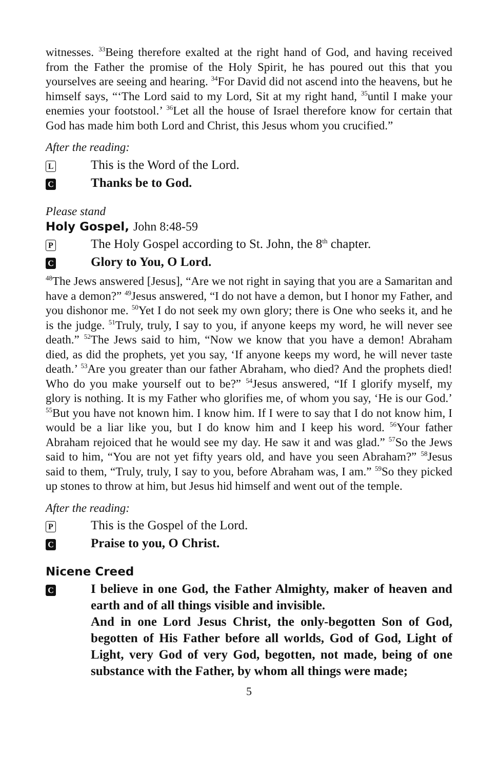witnesses. <sup>33</sup>Being therefore exalted at the right hand of God, and having received from the Father the promise of the Holy Spirit, he has poured out this that you yourselves are seeing and hearing. <sup>34</sup>For David did not ascend into the heavens, but he himself says, “‘The Lord said to my Lord, Sit at my right hand, <sup>35</sup>until I make your enemies your footstool.’ <sup>36</sup>Let all the house of Israel therefore know for certain that God has made him both Lord and Christ, this Jesus whom you crucified.”
After the reading:
L
This is the Word of the Lord.
C
Thanks be to God.
Please stand
Holy Gospel, John 8:48-59
P
The Holy Gospel according to St. John, the 8<sup>th</sup> chapter.
C
Glory to You, O Lord.
<sup>48</sup> The Jews answered [Jesus], “Are we not right in saying that you are a Samaritan and have a demon?” <sup>49</sup>Jesus answered, “I do not have a demon, but I honor my Father, and you dishonor me. <sup>50</sup>Yet I do not seek my own glory; there is One who seeks it, and he is the judge. <sup>51</sup>Truly, truly, I say to you, if anyone keeps my word, he will never see death.” <sup>52</sup>The Jews said to him, “Now we know that you have a demon! Abraham died, as did the prophets, yet you say, ‘If anyone keeps my word, he will never taste death.’ <sup>53</sup>Are you greater than our father Abraham, who died? And the prophets died! Who do you make yourself out to be?” <sup>54</sup>Jesus answered, “If I glorify myself, my glory is nothing. It is my Father who glorifies me, of whom you say, ‘He is our God.’ <sup>55</sup>But you have not known him. I know him. If I were to say that I do not know him, I would be a liar like you, but I do know him and I keep his word. <sup>56</sup>Your father Abraham rejoiced that he would see my day. He saw it and was glad.” <sup>57</sup>So the Jews said to him, “You are not yet fifty years old, and have you seen Abraham?” <sup>58</sup>Jesus said to them, “Truly, truly, I say to you, before Abraham was, I am.” <sup>59</sup>So they picked up stones to throw at him, but Jesus hid himself and went out of the temple.
After the reading:
P
This is the Gospel of the Lord.
C
Praise to you, O Christ.
Nicene Creed
C
I believe in one God, the Father Almighty, maker of heaven and earth and of all things visible and invisible.
And in one Lord Jesus Christ, the only-begotten Son of God, begotten of His Father before all worlds, God of God, Light of Light, very God of very God, begotten, not made, being of one substance with the Father, by whom all things were made;
5